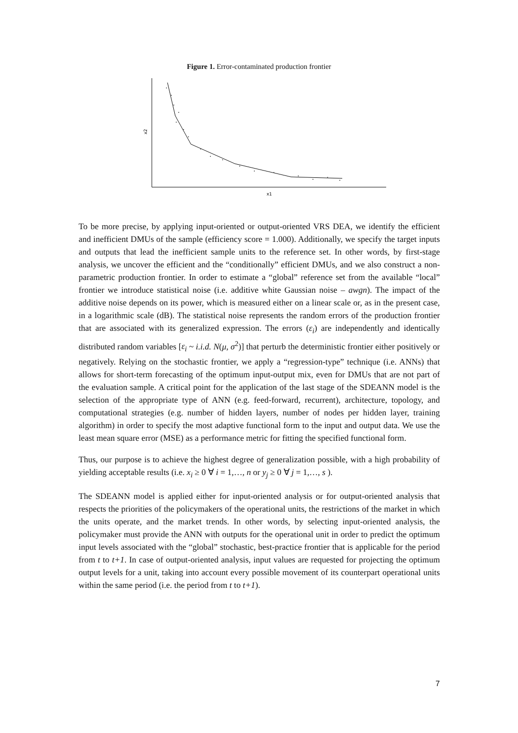Figure 1. Error-contaminated production frontier
x2
x1
To be more precise, by applying input-oriented or output-oriented VRS DEA, we identify the efficient and inefficient DMUs of the sample (efficiency score = 1.000). Additionally, we specify the target inputs and outputs that lead the inefficient sample units to the reference set. In other words, by first-stage analysis, we uncover the efficient and the “conditionally” efficient DMUs, and we also construct a non-parametric production frontier. In order to estimate a “global” reference set from the available “local” frontier we introduce statistical noise (i.e. additive white Gaussian noise – awgn). The impact of the additive noise depends on its power, which is measured either on a linear scale or, as in the present case, in a logarithmic scale (dB). The statistical noise represents the random errors of the production frontier that are associated with its generalized expression. The errors (ε<sub>i</sub>) are independently and identically distributed random variables [ε<sub>i</sub> ~ i.i.d. N(μ, σ<sup>2</sup>)] that perturb the deterministic frontier either positively or negatively. Relying on the stochastic frontier, we apply a “regression-type” technique (i.e. ANNs) that allows for short-term forecasting of the optimum input-output mix, even for DMUs that are not part of the evaluation sample. A critical point for the application of the last stage of the SDEANN model is the selection of the appropriate type of ANN (e.g. feed-forward, recurrent), architecture, topology, and computational strategies (e.g. number of hidden layers, number of nodes per hidden layer, training algorithm) in order to specify the most adaptive functional form to the input and output data. We use the least mean square error (MSE) as a performance metric for fitting the specified functional form.
Thus, our purpose is to achieve the highest degree of generalization possible, with a high probability of yielding acceptable results (i.e. x<sub>i</sub> ≥ 0 ∀ i = 1,…, n or y<sub>j</sub> ≥ 0 ∀ j = 1,…, s ).
The SDEANN model is applied either for input-oriented analysis or for output-oriented analysis that respects the priorities of the policymakers of the operational units, the restrictions of the market in which the units operate, and the market trends. In other words, by selecting input-oriented analysis, the policymaker must provide the ANN with outputs for the operational unit in order to predict the optimum input levels associated with the “global” stochastic, best-practice frontier that is applicable for the period from t to t+1. In case of output-oriented analysis, input values are requested for projecting the optimum output levels for a unit, taking into account every possible movement of its counterpart operational units within the same period (i.e. the period from t to t+1).
7